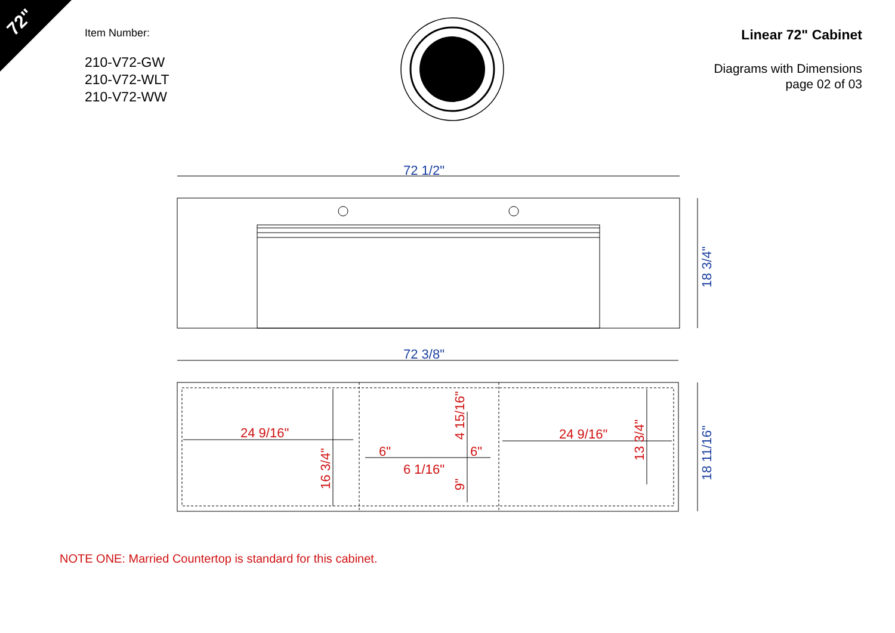72"
Item Number:
210-V72-GW
210-V72-WLT
210-V72-WW
Linear 72" Cabinet
Diagrams with Dimensions
page 02 of 03
72 1/2"
72 3/8"
18 3/4"
18 11/16"
24 9/16"
24 9/16"
6"
6"
6 1/16"
16 3/4"
4 15/16"
9"
13 3/4"
NOTE ONE: Married Countertop is standard for this cabinet.